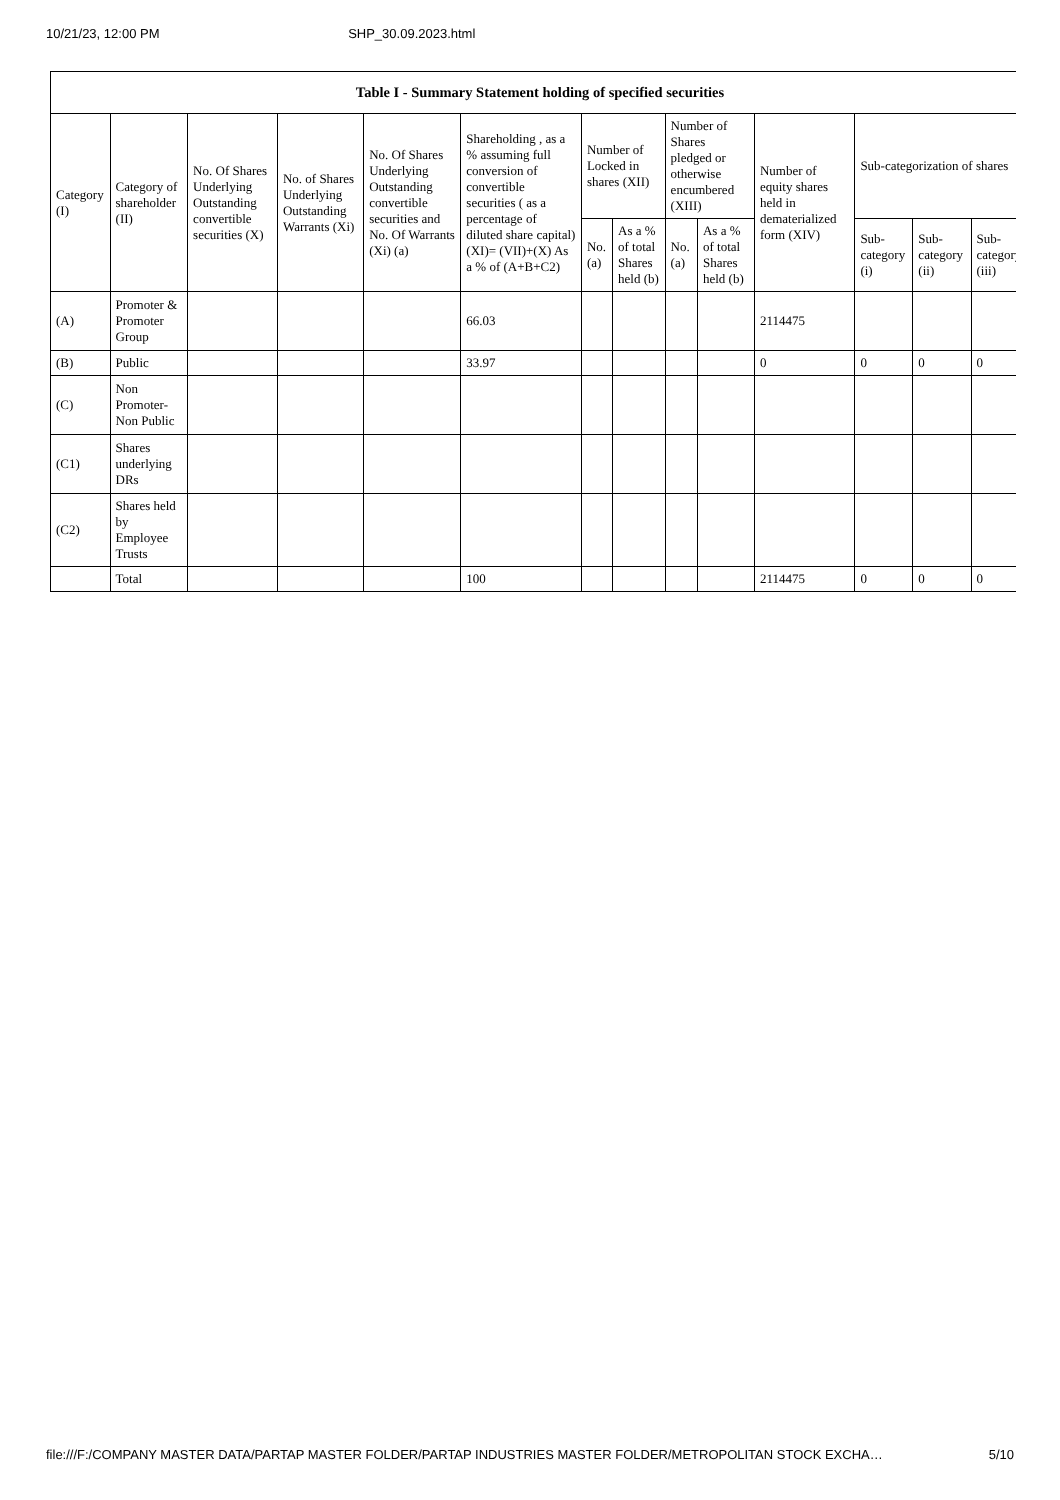10/21/23, 12:00 PM SHP_30.09.2023.html
| Table I - Summary Statement holding of specified securities | | | | | | | | | | | | | |
| --- | --- | --- | --- | --- | --- | --- | --- | --- | --- | --- | --- | --- | --- |
| Category (I) | Category of shareholder (II) | No. Of Shares Underlying Outstanding convertible securities (X) | No. of Shares Underlying Outstanding Warrants (Xi) | No. Of Shares Underlying Outstanding convertible securities and No. Of Warrants (Xi) (a) | Shareholding , as a % assuming full conversion of convertible securities ( as a percentage of diluted share capital) (XI)= (VII)+(X) As a % of (A+B+C2) | Number of Locked in shares (XII) | | Number of Shares pledged or otherwise encumbered (XIII) | | Number of equity shares held in dematerialized form (XIV) | Sub-categorization of shares | | |
| | | | | | | No. (a) | As a % of total Shares held (b) | No. (a) | As a % of total Shares held (b) | | Sub-category (i) | Sub-category (ii) | Sub-category (iii) |
| (A) | Promoter & Promoter Group | | | | 66.03 | | | | | 2114475 | | | |
| (B) | Public | | | | 33.97 | | | | | 0 | 0 | 0 | 0 |
| (C) | Non Promoter- Non Public | | | | | | | | | | | | |
| (C1) | Shares underlying DRs | | | | | | | | | | | | |
| (C2) | Shares held by Employee Trusts | | | | | | | | | | | | |
| | Total | | | | 100 | | | | | 2114475 | 0 | 0 | 0 |
file:///F:/COMPANY MASTER DATA/PARTAP MASTER FOLDER/PARTAP INDUSTRIES MASTER FOLDER/METROPOLITAN STOCK EXCHA… 5/10